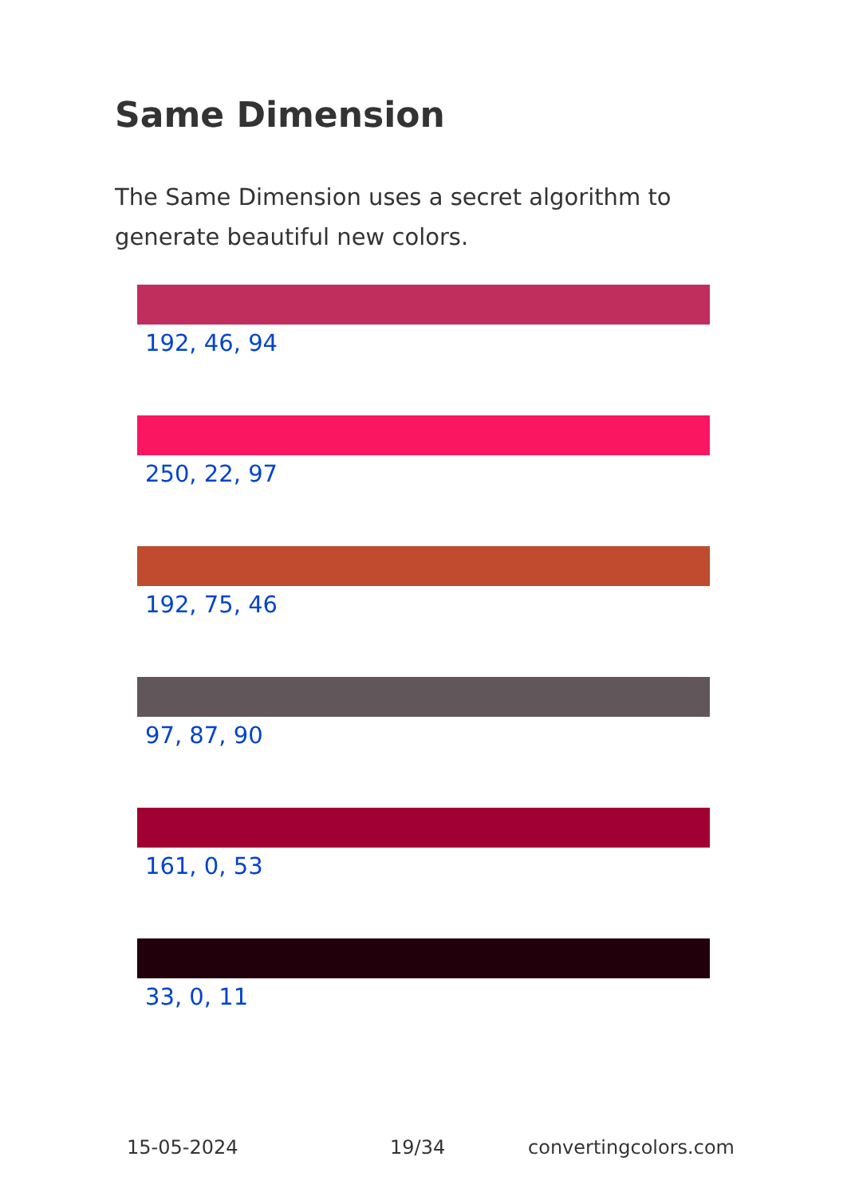Same Dimension
The Same Dimension uses a secret algorithm to generate beautiful new colors.
192, 46, 94
250, 22, 97
192, 75, 46
97, 87, 90
161, 0, 53
33, 0, 11
15-05-2024 19/34 convertingcolors.com